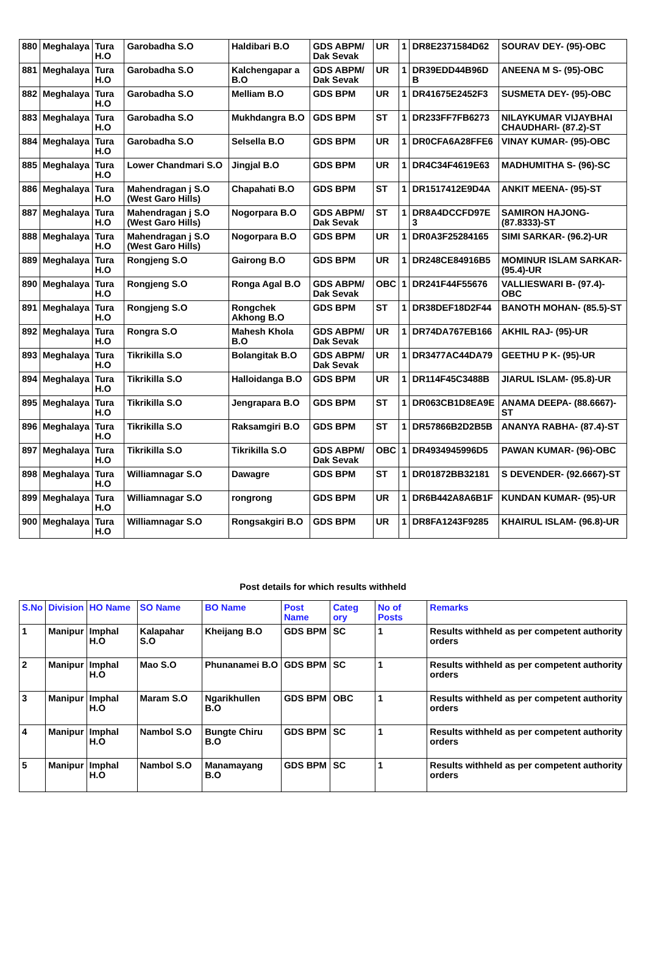| 880 | Meghalaya | Tura H.O | Garobadha S.O | Haldibari B.O | GDS ABPM/ Dak Sevak | UR | 1 | DR8E2371584D62 | SOURAV DEY- (95)-OBC |
| 881 | Meghalaya | Tura H.O | Garobadha S.O | Kalchengapar a B.O | GDS ABPM/ Dak Sevak | UR | 1 | DR39EDD44B96D B | ANEENA M S- (95)-OBC |
| 882 | Meghalaya | Tura H.O | Garobadha S.O | Melliam B.O | GDS BPM | UR | 1 | DR41675E2452F3 | SUSMETA DEY- (95)-OBC |
| 883 | Meghalaya | Tura H.O | Garobadha S.O | Mukhdangra B.O | GDS BPM | ST | 1 | DR233FF7FB6273 | NILAYKUMAR VIJAYBHAI CHAUDHARI- (87.2)-ST |
| 884 | Meghalaya | Tura H.O | Garobadha S.O | Selsella B.O | GDS BPM | UR | 1 | DR0CFA6A28FFE6 | VINAY KUMAR- (95)-OBC |
| 885 | Meghalaya | Tura H.O | Lower Chandmari S.O | Jingjal B.O | GDS BPM | UR | 1 | DR4C34F4619E63 | MADHUMITHA S- (96)-SC |
| 886 | Meghalaya | Tura H.O | Mahendragan j S.O (West Garo Hills) | Chapahati B.O | GDS BPM | ST | 1 | DR1517412E9D4A | ANKIT MEENA- (95)-ST |
| 887 | Meghalaya | Tura H.O | Mahendragan j S.O (West Garo Hills) | Nogorpara B.O | GDS ABPM/ Dak Sevak | ST | 1 | DR8A4DCCFD97E 3 | SAMIRON HAJONG- (87.8333)-ST |
| 888 | Meghalaya | Tura H.O | Mahendragan j S.O (West Garo Hills) | Nogorpara B.O | GDS BPM | UR | 1 | DR0A3F25284165 | SIMI SARKAR- (96.2)-UR |
| 889 | Meghalaya | Tura H.O | Rongjeng S.O | Gairong B.O | GDS BPM | UR | 1 | DR248CE84916B5 | MOMINUR ISLAM SARKAR- (95.4)-UR |
| 890 | Meghalaya | Tura H.O | Rongjeng S.O | Ronga Agal B.O | GDS ABPM/ Dak Sevak | OBC | 1 | DR241F44F55676 | VALLIESWARI B- (97.4)-OBC |
| 891 | Meghalaya | Tura H.O | Rongjeng S.O | Rongchek Akhong B.O | GDS BPM | ST | 1 | DR38DEF18D2F44 | BANOTH MOHAN- (85.5)-ST |
| 892 | Meghalaya | Tura H.O | Rongra S.O | Mahesh Khola B.O | GDS ABPM/ Dak Sevak | UR | 1 | DR74DA767EB166 | AKHIL RAJ- (95)-UR |
| 893 | Meghalaya | Tura H.O | Tikrikilla S.O | Bolangitak B.O | GDS ABPM/ Dak Sevak | UR | 1 | DR3477AC44DA79 | GEETHU P K- (95)-UR |
| 894 | Meghalaya | Tura H.O | Tikrikilla S.O | Halloidanga B.O | GDS BPM | UR | 1 | DR114F45C3488B | JIARUL ISLAM- (95.8)-UR |
| 895 | Meghalaya | Tura H.O | Tikrikilla S.O | Jengrapara B.O | GDS BPM | ST | 1 | DR063CB1D8EA9E | ANAMA DEEPA- (88.6667)-ST |
| 896 | Meghalaya | Tura H.O | Tikrikilla S.O | Raksamgiri B.O | GDS BPM | ST | 1 | DR57866B2D2B5B | ANANYA RABHA- (87.4)-ST |
| 897 | Meghalaya | Tura H.O | Tikrikilla S.O | Tikrikilla S.O | GDS ABPM/ Dak Sevak | OBC | 1 | DR4934945996D5 | PAWAN KUMAR- (96)-OBC |
| 898 | Meghalaya | Tura H.O | Williamnagar S.O | Dawagre | GDS BPM | ST | 1 | DR01872BB32181 | S DEVENDER- (92.6667)-ST |
| 899 | Meghalaya | Tura H.O | Williamnagar S.O | rongrong | GDS BPM | UR | 1 | DR6B442A8A6B1F | KUNDAN KUMAR- (95)-UR |
| 900 | Meghalaya | Tura H.O | Williamnagar S.O | Rongsakgiri B.O | GDS BPM | UR | 1 | DR8FA1243F9285 | KHAIRUL ISLAM- (96.8)-UR |
Post details for which results withheld
| S.No | Division | HO Name | SO Name | BO Name | Post Name | Categ ory | No of Posts | Remarks |
| --- | --- | --- | --- | --- | --- | --- | --- | --- |
| 1 | Manipur | Imphal H.O | Kalapahar S.O | Kheijang B.O | GDS BPM | SC | 1 | Results withheld as per competent authority orders |
| 2 | Manipur | Imphal H.O | Mao S.O | Phunanamei B.O | GDS BPM | SC | 1 | Results withheld as per competent authority orders |
| 3 | Manipur | Imphal H.O | Maram S.O | Ngarikhullen B.O | GDS BPM | OBC | 1 | Results withheld as per competent authority orders |
| 4 | Manipur | Imphal H.O | Nambol S.O | Bungte Chiru B.O | GDS BPM | SC | 1 | Results withheld as per competent authority orders |
| 5 | Manipur | Imphal H.O | Nambol S.O | Manamayang B.O | GDS BPM | SC | 1 | Results withheld as per competent authority orders |